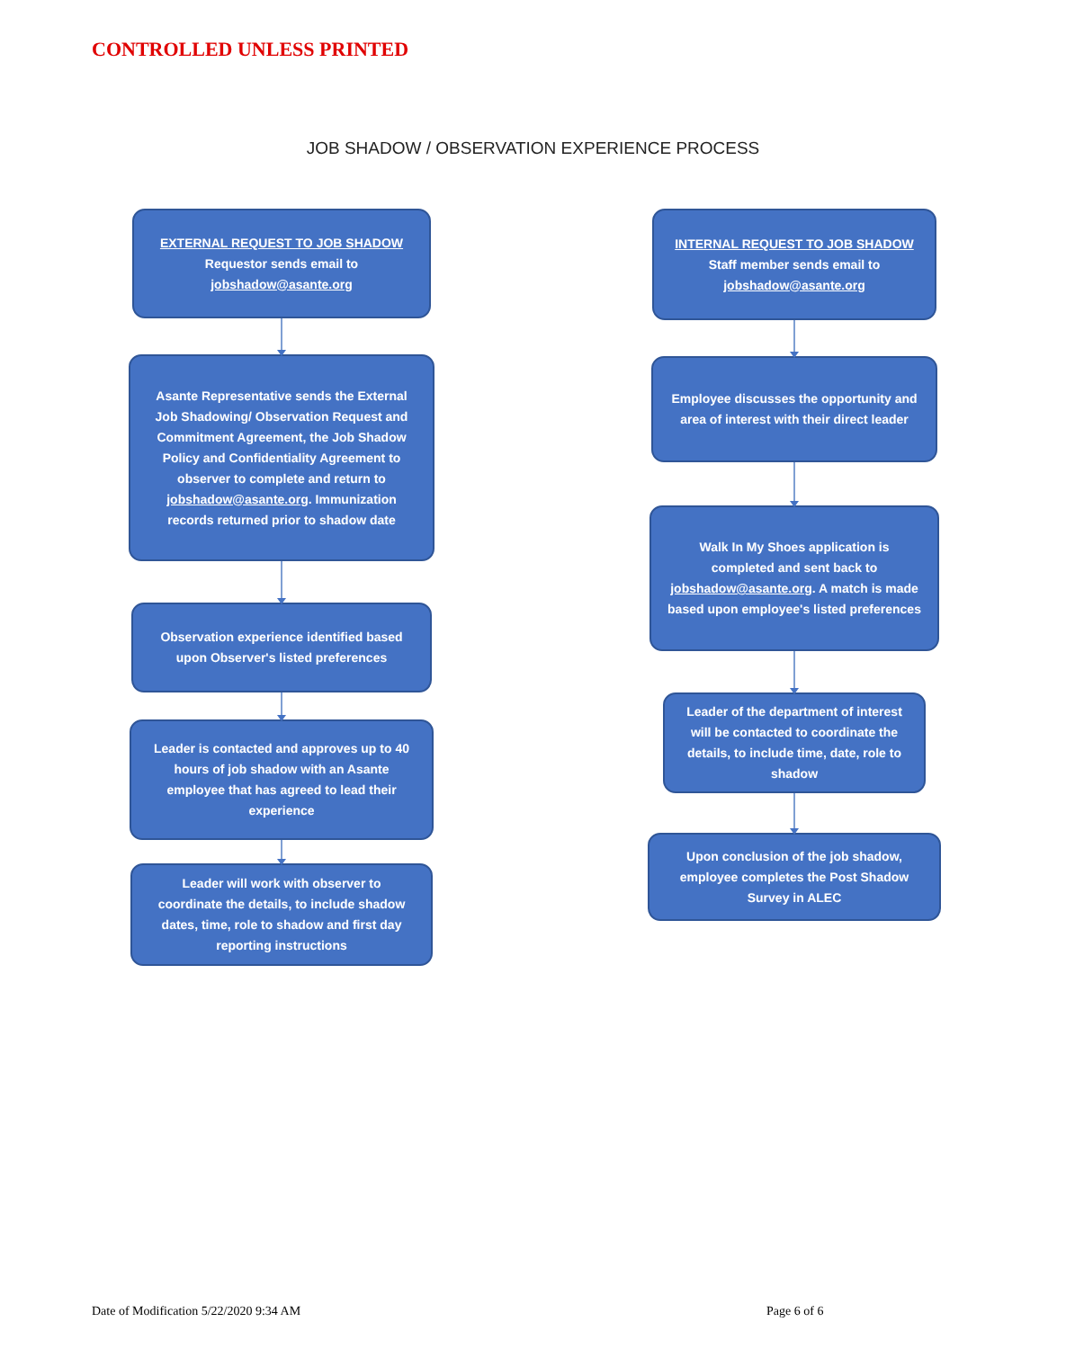CONTROLLED UNLESS PRINTED
JOB SHADOW / OBSERVATION EXPERIENCE PROCESS
EXTERNAL REQUEST TO JOB SHADOW
Requestor sends email to
jobshadow@asante.org
Asante Representative sends the External Job Shadowing/ Observation Request and Commitment Agreement, the Job Shadow Policy and Confidentiality Agreement to observer to complete and return to jobshadow@asante.org. Immunization records returned prior to shadow date
Observation experience identified based upon Observer's listed preferences
Leader is contacted and approves up to 40 hours of job shadow with an Asante employee that has agreed to lead their experience
Leader will work with observer to coordinate the details, to include shadow dates, time, role to shadow and first day reporting instructions
INTERNAL REQUEST TO JOB SHADOW
Staff member sends email to
jobshadow@asante.org
Employee discusses the opportunity and area of interest with their direct leader
Walk In My Shoes application is completed and sent back to jobshadow@asante.org. A match is made based upon employee's listed preferences
Leader of the department of interest will be contacted to coordinate the details, to include time, date, role to shadow
Upon conclusion of the job shadow, employee completes the Post Shadow Survey in ALEC
Date of Modification 5/22/2020 9:34 AM
Page 6 of 6